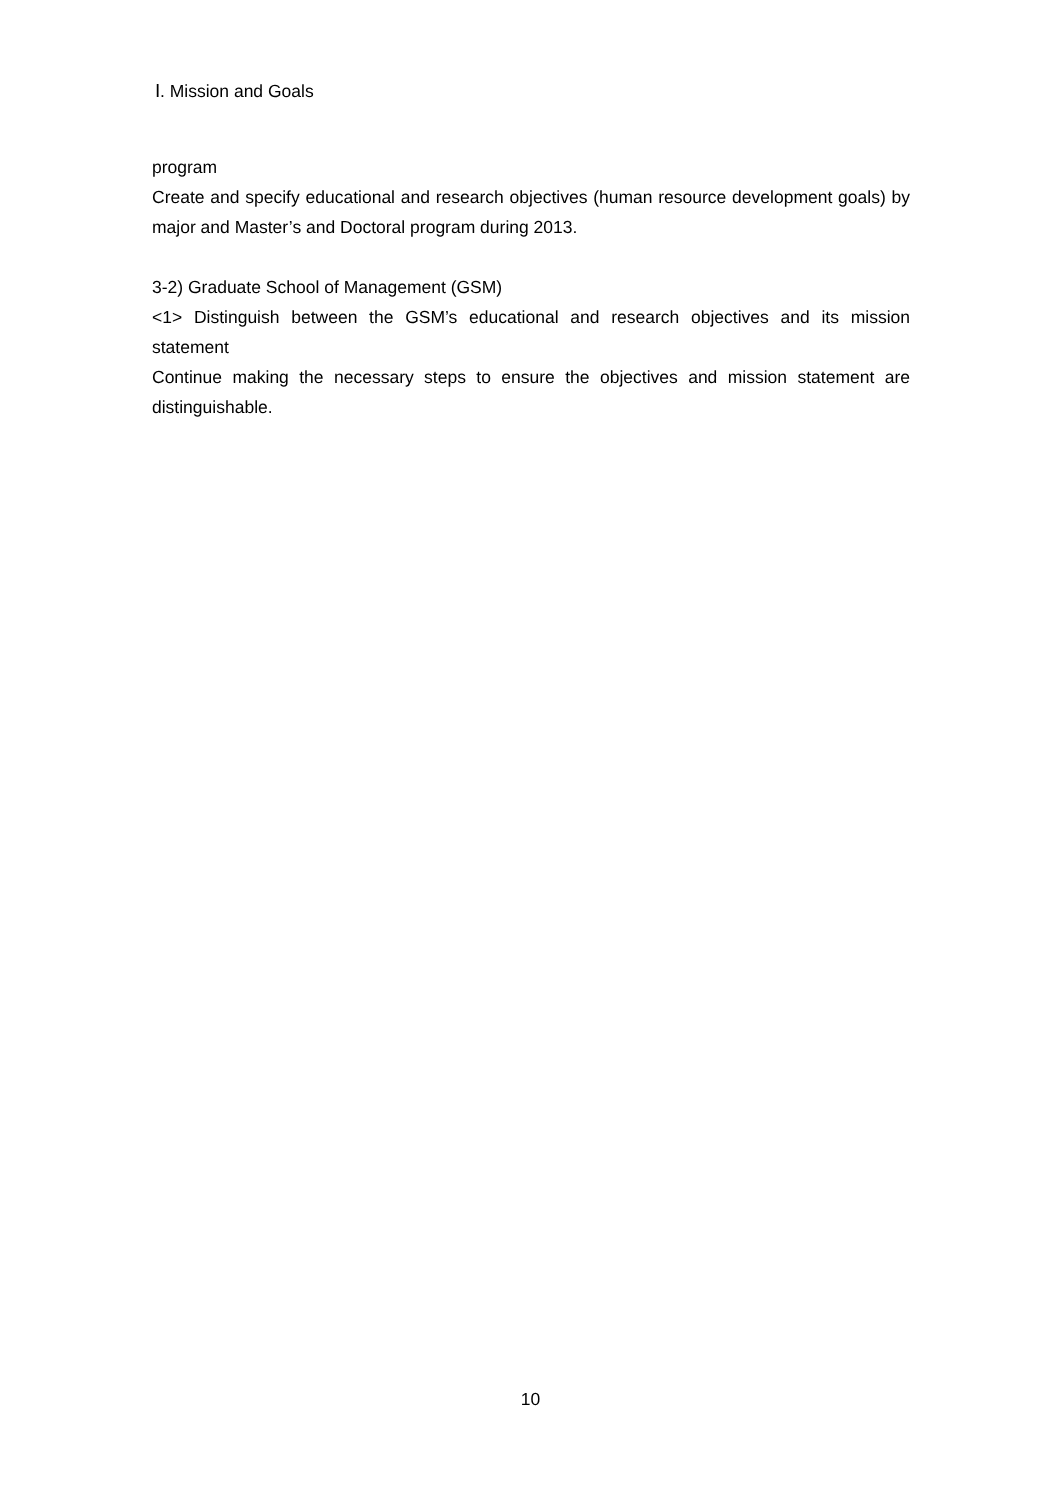Ⅰ. Mission and Goals
program
Create and specify educational and research objectives (human resource development goals) by major and Master’s and Doctoral program during 2013.
3-2) Graduate School of Management (GSM)
<1> Distinguish between the GSM’s educational and research objectives and its mission statement
Continue making the necessary steps to ensure the objectives and mission statement are distinguishable.
10